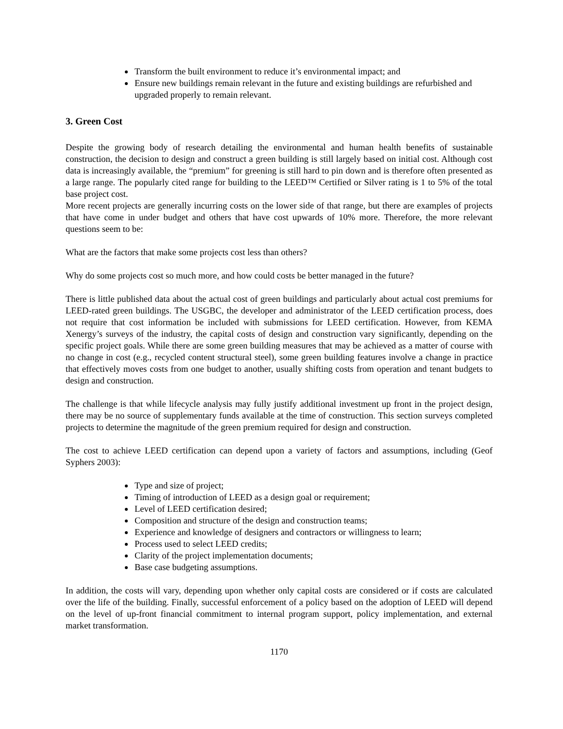Transform the built environment to reduce it’s environmental impact; and
Ensure new buildings remain relevant in the future and existing buildings are refurbished and upgraded properly to remain relevant.
3. Green Cost
Despite the growing body of research detailing the environmental and human health benefits of sustainable construction, the decision to design and construct a green building is still largely based on initial cost. Although cost data is increasingly available, the “premium” for greening is still hard to pin down and is therefore often presented as a large range. The popularly cited range for building to the LEED™ Certified or Silver rating is 1 to 5% of the total base project cost.
More recent projects are generally incurring costs on the lower side of that range, but there are examples of projects that have come in under budget and others that have cost upwards of 10% more. Therefore, the more relevant questions seem to be:
What are the factors that make some projects cost less than others?
Why do some projects cost so much more, and how could costs be better managed in the future?
There is little published data about the actual cost of green buildings and particularly about actual cost premiums for LEED-rated green buildings. The USGBC, the developer and administrator of the LEED certification process, does not require that cost information be included with submissions for LEED certification. However, from KEMA Xenergy’s surveys of the industry, the capital costs of design and construction vary significantly, depending on the specific project goals. While there are some green building measures that may be achieved as a matter of course with no change in cost (e.g., recycled content structural steel), some green building features involve a change in practice that effectively moves costs from one budget to another, usually shifting costs from operation and tenant budgets to design and construction.
The challenge is that while lifecycle analysis may fully justify additional investment up front in the project design, there may be no source of supplementary funds available at the time of construction. This section surveys completed projects to determine the magnitude of the green premium required for design and construction.
The cost to achieve LEED certification can depend upon a variety of factors and assumptions, including (Geof Syphers 2003):
Type and size of project;
Timing of introduction of LEED as a design goal or requirement;
Level of LEED certification desired;
Composition and structure of the design and construction teams;
Experience and knowledge of designers and contractors or willingness to learn;
Process used to select LEED credits;
Clarity of the project implementation documents;
Base case budgeting assumptions.
In addition, the costs will vary, depending upon whether only capital costs are considered or if costs are calculated over the life of the building. Finally, successful enforcement of a policy based on the adoption of LEED will depend on the level of up-front financial commitment to internal program support, policy implementation, and external market transformation.
1170